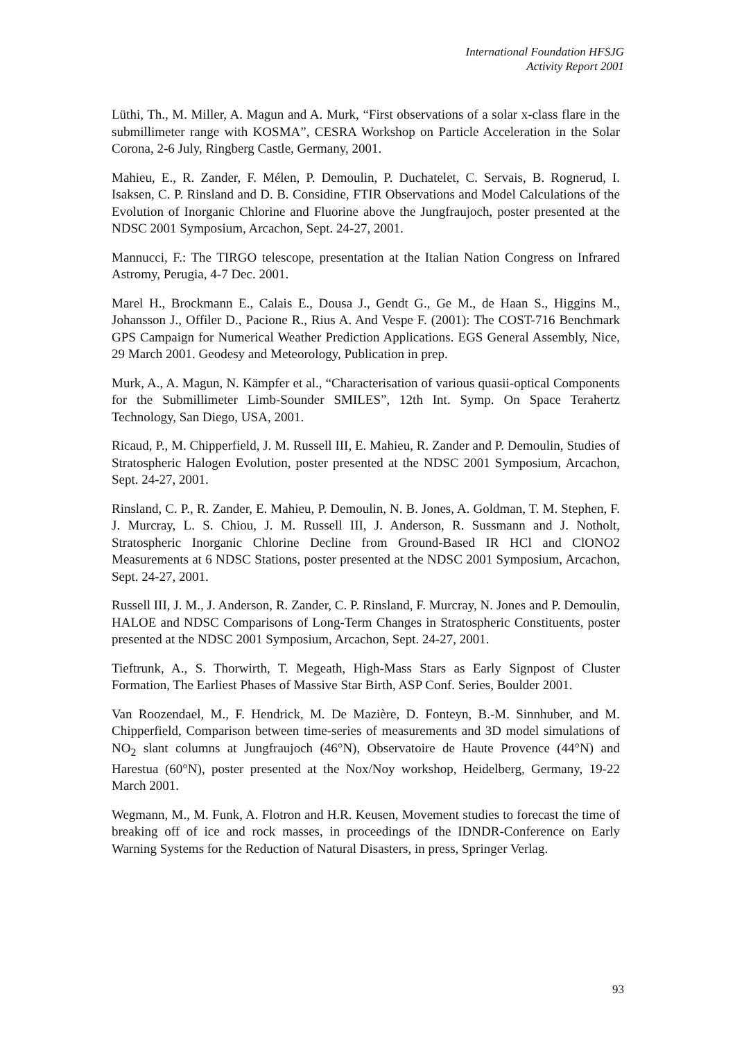International Foundation HFSJG
Activity Report 2001
Lüthi, Th., M. Miller, A. Magun and A. Murk, “First observations of a solar x-class flare in the submillimeter range with KOSMA”, CESRA Workshop on Particle Acceleration in the Solar Corona, 2-6 July, Ringberg Castle, Germany, 2001.
Mahieu, E., R. Zander, F. Mélen, P. Demoulin, P. Duchatelet, C. Servais, B. Rognerud, I. Isaksen, C. P. Rinsland and D. B. Considine, FTIR Observations and Model Calculations of the Evolution of Inorganic Chlorine and Fluorine above the Jungfraujoch, poster presented at the NDSC 2001 Symposium, Arcachon, Sept. 24-27, 2001.
Mannucci, F.: The TIRGO telescope, presentation at the Italian Nation Congress on Infrared Astromy, Perugia, 4-7 Dec. 2001.
Marel H., Brockmann E., Calais E., Dousa J., Gendt G., Ge M., de Haan S., Higgins M., Johansson J., Offiler D., Pacione R., Rius A. And Vespe F. (2001): The COST-716 Benchmark GPS Campaign for Numerical Weather Prediction Applications. EGS General Assembly, Nice, 29 March 2001. Geodesy and Meteorology, Publication in prep.
Murk, A., A. Magun, N. Kämpfer et al., “Characterisation of various quasii-optical Components for the Submillimeter Limb-Sounder SMILES”, 12th Int. Symp. On Space Terahertz Technology, San Diego, USA, 2001.
Ricaud, P., M. Chipperfield, J. M. Russell III, E. Mahieu, R. Zander and P. Demoulin, Studies of Stratospheric Halogen Evolution, poster presented at the NDSC 2001 Symposium, Arcachon, Sept. 24-27, 2001.
Rinsland, C. P., R. Zander, E. Mahieu, P. Demoulin, N. B. Jones, A. Goldman, T. M. Stephen, F. J. Murcray, L. S. Chiou, J. M. Russell III, J. Anderson, R. Sussmann and J. Notholt, Stratospheric Inorganic Chlorine Decline from Ground-Based IR HCl and ClONO2 Measurements at 6 NDSC Stations, poster presented at the NDSC 2001 Symposium, Arcachon, Sept. 24-27, 2001.
Russell III, J. M., J. Anderson, R. Zander, C. P. Rinsland, F. Murcray, N. Jones and P. Demoulin, HALOE and NDSC Comparisons of Long-Term Changes in Stratospheric Constituents, poster presented at the NDSC 2001 Symposium, Arcachon, Sept. 24-27, 2001.
Tieftrunk, A., S. Thorwirth, T. Megeath, High-Mass Stars as Early Signpost of Cluster Formation, The Earliest Phases of Massive Star Birth, ASP Conf. Series, Boulder 2001.
Van Roozendael, M., F. Hendrick, M. De Mazière, D. Fonteyn, B.-M. Sinnhuber, and M. Chipperfield, Comparison between time-series of measurements and 3D model simulations of NO<sub>2</sub> slant columns at Jungfraujoch (46°N), Observatoire de Haute Provence (44°N) and Harestua (60°N), poster presented at the Nox/Noy workshop, Heidelberg, Germany, 19-22 March 2001.
Wegmann, M., M. Funk, A. Flotron and H.R. Keusen, Movement studies to forecast the time of breaking off of ice and rock masses, in proceedings of the IDNDR-Conference on Early Warning Systems for the Reduction of Natural Disasters, in press, Springer Verlag.
93